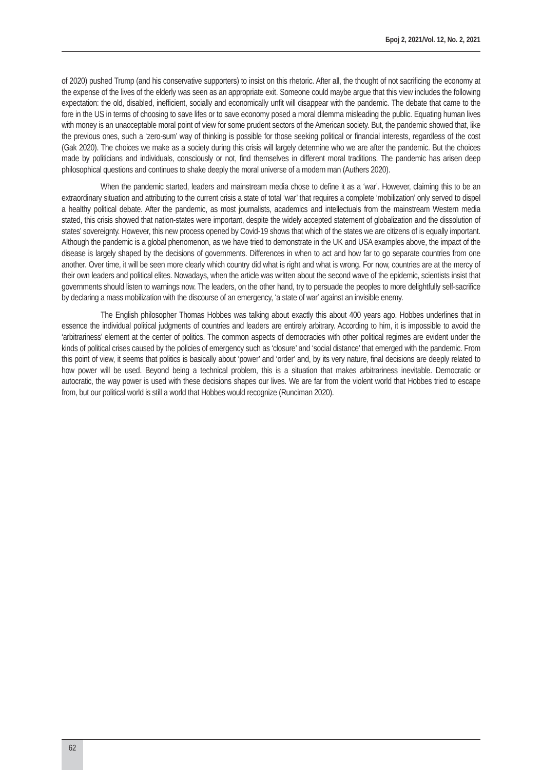Број 2, 2021/Vol. 12, No. 2, 2021
of 2020) pushed Trump (and his conservative supporters) to insist on this rhetoric. After all, the thought of not sacrificing the economy at the expense of the lives of the elderly was seen as an appropriate exit. Someone could maybe argue that this view includes the following expectation: the old, disabled, inefficient, socially and economically unfit will disappear with the pandemic. The debate that came to the fore in the US in terms of choosing to save lifes or to save economy posed a moral dilemma misleading the public. Equating human lives with money is an unacceptable moral point of view for some prudent sectors of the American society. But, the pandemic showed that, like the previous ones, such a ‘zero-sum’ way of thinking is possible for those seeking political or financial interests, regardless of the cost (Gak 2020). The choices we make as a society during this crisis will largely determine who we are after the pandemic. But the choices made by politicians and individuals, consciously or not, find themselves in different moral traditions. The pandemic has arisen deep philosophical questions and continues to shake deeply the moral universe of a modern man (Authers 2020).
When the pandemic started, leaders and mainstream media chose to define it as a ‘war’. However, claiming this to be an extraordinary situation and attributing to the current crisis a state of total ‘war’ that requires a complete ‘mobilization’ only served to dispel a healthy political debate. After the pandemic, as most journalists, academics and intellectuals from the mainstream Western media stated, this crisis showed that nation-states were important, despite the widely accepted statement of globalization and the dissolution of states’ sovereignty. However, this new process opened by Covid-19 shows that which of the states we are citizens of is equally important. Although the pandemic is a global phenomenon, as we have tried to demonstrate in the UK and USA examples above, the impact of the disease is largely shaped by the decisions of governments. Differences in when to act and how far to go separate countries from one another. Over time, it will be seen more clearly which country did what is right and what is wrong. For now, countries are at the mercy of their own leaders and political elites. Nowadays, when the article was written about the second wave of the epidemic, scientists insist that governments should listen to warnings now. The leaders, on the other hand, try to persuade the peoples to more delightfully self-sacrifice by declaring a mass mobilization with the discourse of an emergency, ‘a state of war’ against an invisible enemy.
The English philosopher Thomas Hobbes was talking about exactly this about 400 years ago. Hobbes underlines that in essence the individual political judgments of countries and leaders are entirely arbitrary. According to him, it is impossible to avoid the ‘arbitrariness’ element at the center of politics. The common aspects of democracies with other political regimes are evident under the kinds of political crises caused by the policies of emergency such as ‘closure’ and ‘social distance’ that emerged with the pandemic. From this point of view, it seems that politics is basically about ‘power’ and ‘order’ and, by its very nature, final decisions are deeply related to how power will be used. Beyond being a technical problem, this is a situation that makes arbitrariness inevitable. Democratic or autocratic, the way power is used with these decisions shapes our lives. We are far from the violent world that Hobbes tried to escape from, but our political world is still a world that Hobbes would recognize (Runciman 2020).
62